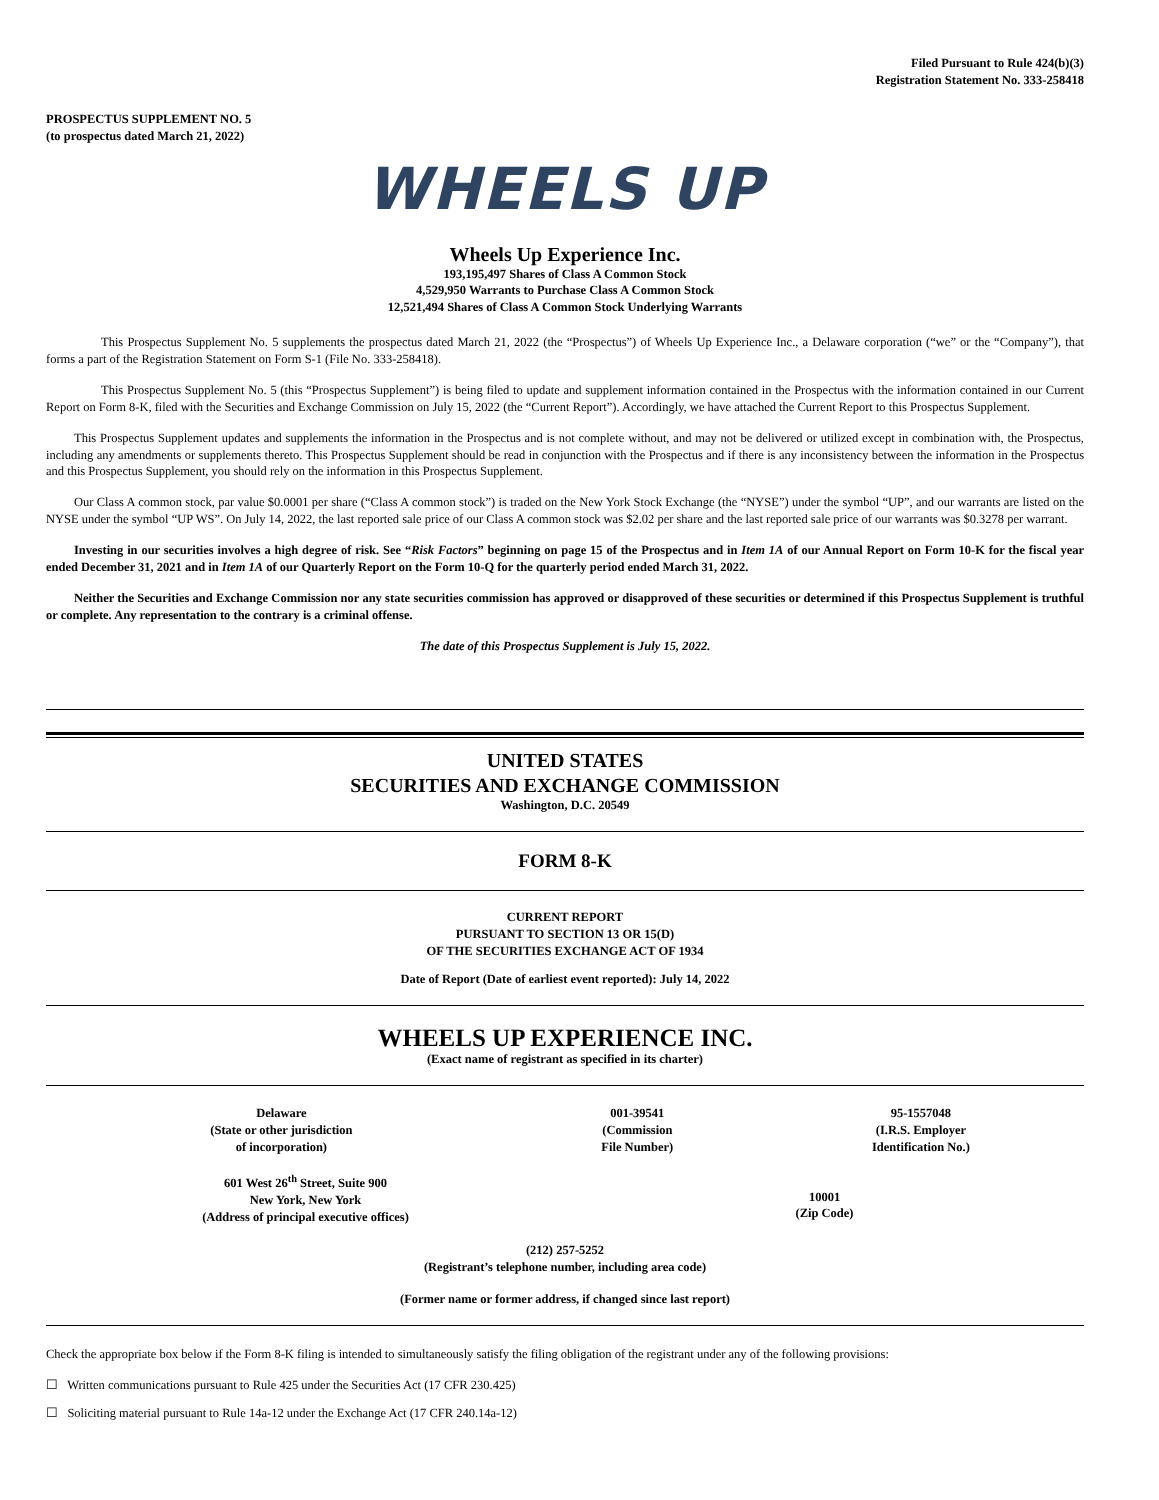Filed Pursuant to Rule 424(b)(3)
Registration Statement No. 333-258418
PROSPECTUS SUPPLEMENT NO. 5
(to prospectus dated March 21, 2022)
WHEELS UP
Wheels Up Experience Inc.
193,195,497 Shares of Class A Common Stock
4,529,950 Warrants to Purchase Class A Common Stock
12,521,494 Shares of Class A Common Stock Underlying Warrants
This Prospectus Supplement No. 5 supplements the prospectus dated March 21, 2022 (the “Prospectus”) of Wheels Up Experience Inc., a Delaware corporation (“we” or the “Company”), that forms a part of the Registration Statement on Form S-1 (File No. 333-258418).
This Prospectus Supplement No. 5 (this “Prospectus Supplement”) is being filed to update and supplement information contained in the Prospectus with the information contained in our Current Report on Form 8-K, filed with the Securities and Exchange Commission on July 15, 2022 (the “Current Report”). Accordingly, we have attached the Current Report to this Prospectus Supplement.
This Prospectus Supplement updates and supplements the information in the Prospectus and is not complete without, and may not be delivered or utilized except in combination with, the Prospectus, including any amendments or supplements thereto. This Prospectus Supplement should be read in conjunction with the Prospectus and if there is any inconsistency between the information in the Prospectus and this Prospectus Supplement, you should rely on the information in this Prospectus Supplement.
Our Class A common stock, par value $0.0001 per share (“Class A common stock”) is traded on the New York Stock Exchange (the “NYSE”) under the symbol “UP”, and our warrants are listed on the NYSE under the symbol “UP WS”. On July 14, 2022, the last reported sale price of our Class A common stock was $2.02 per share and the last reported sale price of our warrants was $0.3278 per warrant.
Investing in our securities involves a high degree of risk. See “Risk Factors” beginning on page 15 of the Prospectus and in Item 1A of our Annual Report on Form 10-K for the fiscal year ended December 31, 2021 and in Item 1A of our Quarterly Report on the Form 10-Q for the quarterly period ended March 31, 2022.
Neither the Securities and Exchange Commission nor any state securities commission has approved or disapproved of these securities or determined if this Prospectus Supplement is truthful or complete. Any representation to the contrary is a criminal offense.
The date of this Prospectus Supplement is July 15, 2022.
UNITED STATES
SECURITIES AND EXCHANGE COMMISSION
Washington, D.C. 20549
FORM 8-K
CURRENT REPORT
PURSUANT TO SECTION 13 OR 15(D)
OF THE SECURITIES EXCHANGE ACT OF 1934
Date of Report (Date of earliest event reported): July 14, 2022
WHEELS UP EXPERIENCE INC.
(Exact name of registrant as specified in its charter)
| Delaware (State or other jurisdiction of incorporation) | 001-39541 (Commission File Number) | 95-1557048 (I.R.S. Employer Identification No.) |
| 601 West 26<sup>th</sup> Street, Suite 900 New York, New York (Address of principal executive offices) | 10001 (Zip Code) |
(212) 257-5252
(Registrant’s telephone number, including area code)
(Former name or former address, if changed since last report)
Check the appropriate box below if the Form 8-K filing is intended to simultaneously satisfy the filing obligation of the registrant under any of the following provisions:
☐ Written communications pursuant to Rule 425 under the Securities Act (17 CFR 230.425)
☐ Soliciting material pursuant to Rule 14a-12 under the Exchange Act (17 CFR 240.14a-12)